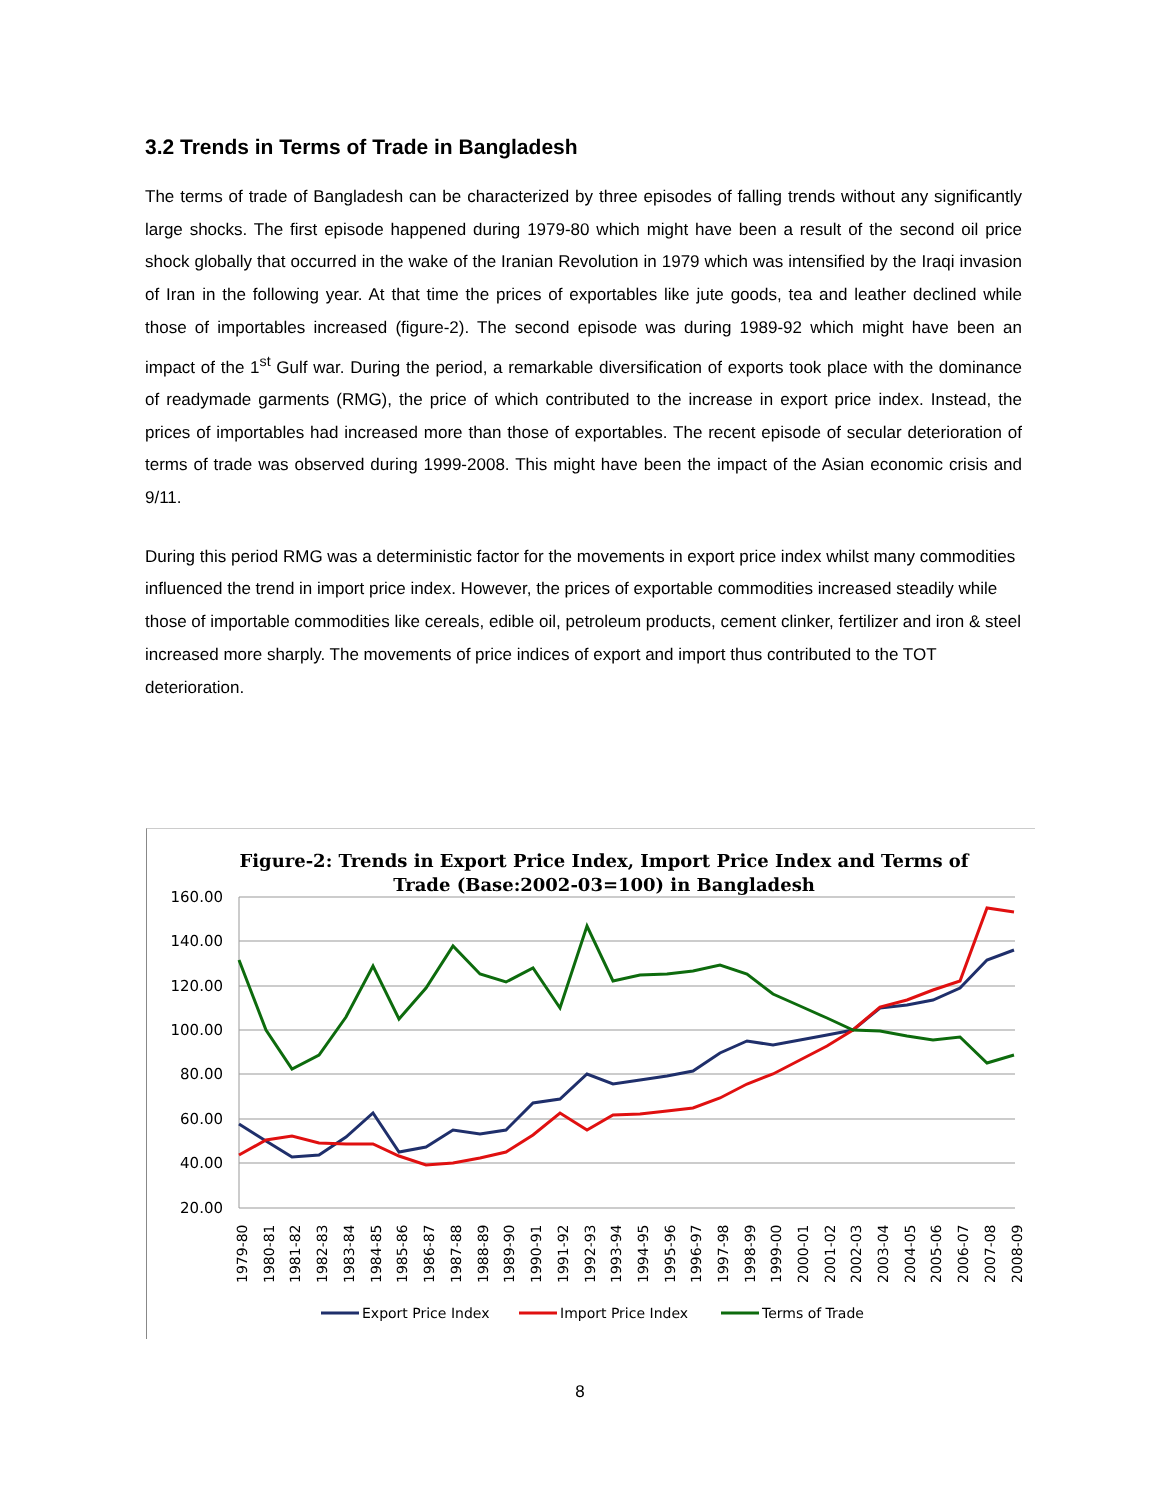3.2 Trends in Terms of Trade in Bangladesh
The terms of trade of Bangladesh can be characterized by three episodes of falling trends without any significantly large shocks. The first episode happened during 1979-80 which might have been a result of the second oil price shock globally that occurred in the wake of the Iranian Revolution in 1979 which was intensified by the Iraqi invasion of Iran in the following year. At that time the prices of exportables like jute goods, tea and leather declined while those of importables increased (figure-2). The second episode was during 1989-92 which might have been an impact of the 1<sup>st</sup> Gulf war. During the period, a remarkable diversification of exports took place with the dominance of readymade garments (RMG), the price of which contributed to the increase in export price index. Instead, the prices of importables had increased more than those of exportables. The recent episode of secular deterioration of terms of trade was observed during 1999-2008. This might have been the impact of the Asian economic crisis and 9/11.
During this period RMG was a deterministic factor for the movements in export price index whilst many commodities influenced the trend in import price index. However, the prices of exportable commodities increased steadily while those of importable commodities like cereals, edible oil, petroleum products, cement clinker, fertilizer and iron & steel increased more sharply. The movements of price indices of export and import thus contributed to the TOT deterioration.
Figure-2: Trends in Export Price Index, Import Price Index and Terms of
Trade (Base:2002-03=100) in Bangladesh
160.00
140.00
120.00
100.00
80.00
60.00
40.00
20.00
1979-80
1980-81
1981-82
1982-83
1983-84
1984-85
1985-86
1986-87
1987-88
1988-89
1989-90
1990-91
1991-92
1992-93
1993-94
1994-95
1995-96
1996-97
1997-98
1998-99
1999-00
2000-01
2001-02
2002-03
2003-04
2004-05
2005-06
2006-07
2007-08
2008-09
Export Price Index
Import Price Index
Terms of Trade
8